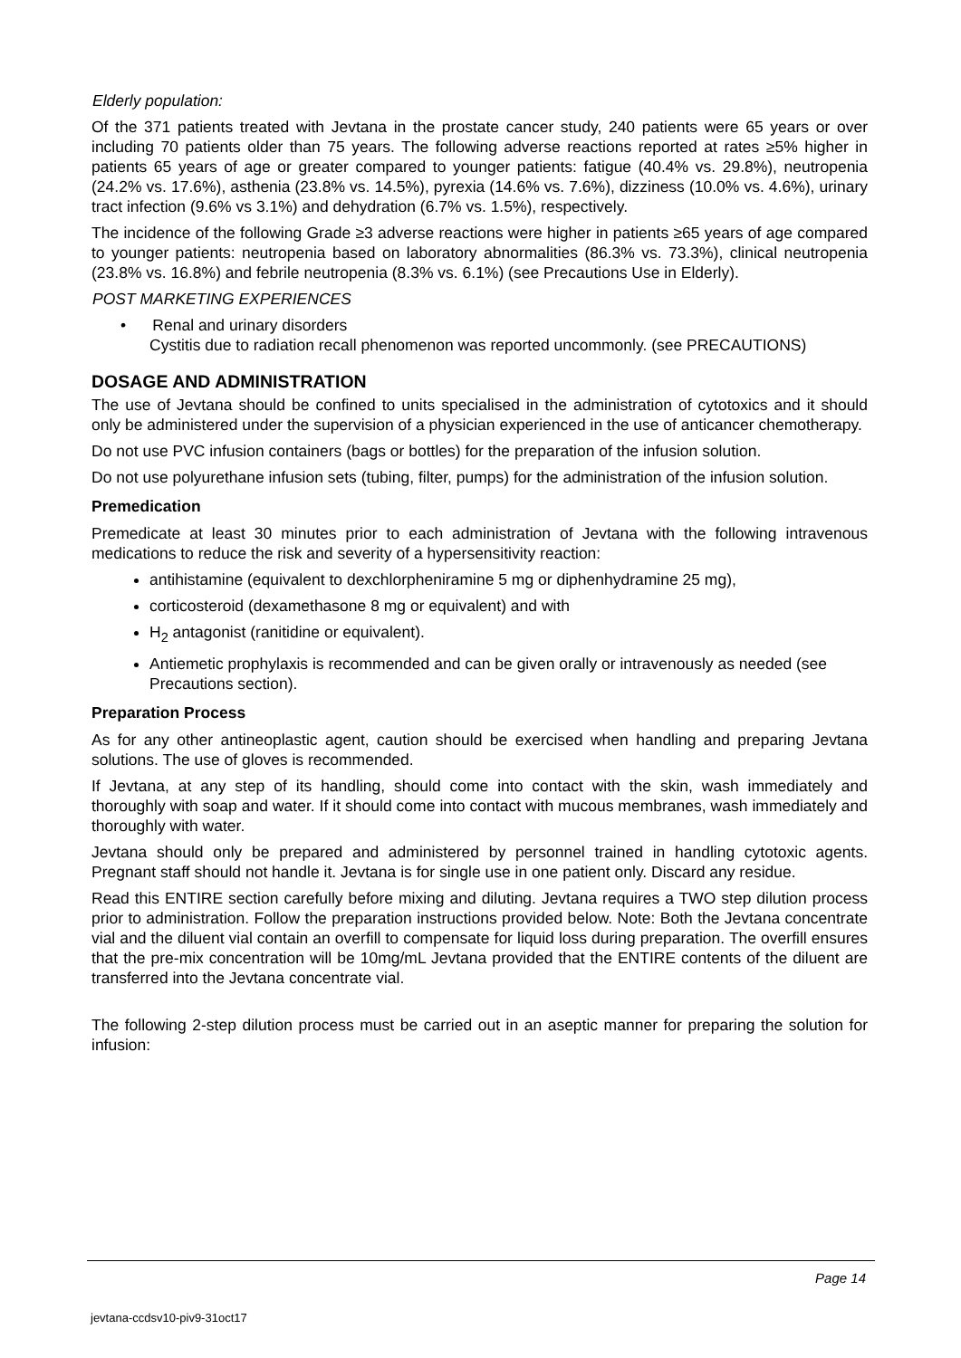Elderly population:
Of the 371 patients treated with Jevtana in the prostate cancer study, 240 patients were 65 years or over including 70 patients older than 75 years. The following adverse reactions reported at rates ≥5% higher in patients 65 years of age or greater compared to younger patients: fatigue (40.4% vs. 29.8%), neutropenia (24.2% vs. 17.6%), asthenia (23.8% vs. 14.5%), pyrexia (14.6% vs. 7.6%), dizziness (10.0% vs. 4.6%), urinary tract infection (9.6% vs 3.1%) and dehydration (6.7% vs. 1.5%), respectively.
The incidence of the following Grade ≥3 adverse reactions were higher in patients ≥65 years of age compared to younger patients: neutropenia based on laboratory abnormalities (86.3% vs. 73.3%), clinical neutropenia (23.8% vs. 16.8%) and febrile neutropenia (8.3% vs. 6.1%) (see Precautions Use in Elderly).
POST MARKETING EXPERIENCES
• Renal and urinary disorders
Cystitis due to radiation recall phenomenon was reported uncommonly. (see PRECAUTIONS)
DOSAGE AND ADMINISTRATION
The use of Jevtana should be confined to units specialised in the administration of cytotoxics and it should only be administered under the supervision of a physician experienced in the use of anticancer chemotherapy.
Do not use PVC infusion containers (bags or bottles) for the preparation of the infusion solution.
Do not use polyurethane infusion sets (tubing, filter, pumps) for the administration of the infusion solution.
Premedication
Premedicate at least 30 minutes prior to each administration of Jevtana with the following intravenous medications to reduce the risk and severity of a hypersensitivity reaction:
antihistamine (equivalent to dexchlorpheniramine 5 mg or diphenhydramine 25 mg),
corticosteroid (dexamethasone 8 mg or equivalent) and with
H<sub>2</sub> antagonist (ranitidine or equivalent).
Antiemetic prophylaxis is recommended and can be given orally or intravenously as needed (see Precautions section).
Preparation Process
As for any other antineoplastic agent, caution should be exercised when handling and preparing Jevtana solutions. The use of gloves is recommended.
If Jevtana, at any step of its handling, should come into contact with the skin, wash immediately and thoroughly with soap and water. If it should come into contact with mucous membranes, wash immediately and thoroughly with water.
Jevtana should only be prepared and administered by personnel trained in handling cytotoxic agents. Pregnant staff should not handle it. Jevtana is for single use in one patient only. Discard any residue.
Read this ENTIRE section carefully before mixing and diluting. Jevtana requires a TWO step dilution process prior to administration. Follow the preparation instructions provided below. Note: Both the Jevtana concentrate vial and the diluent vial contain an overfill to compensate for liquid loss during preparation. The overfill ensures that the pre-mix concentration will be 10mg/mL Jevtana provided that the ENTIRE contents of the diluent are transferred into the Jevtana concentrate vial.
The following 2-step dilution process must be carried out in an aseptic manner for preparing the solution for infusion:
Page 14
jevtana-ccdsv10-piv9-31oct17